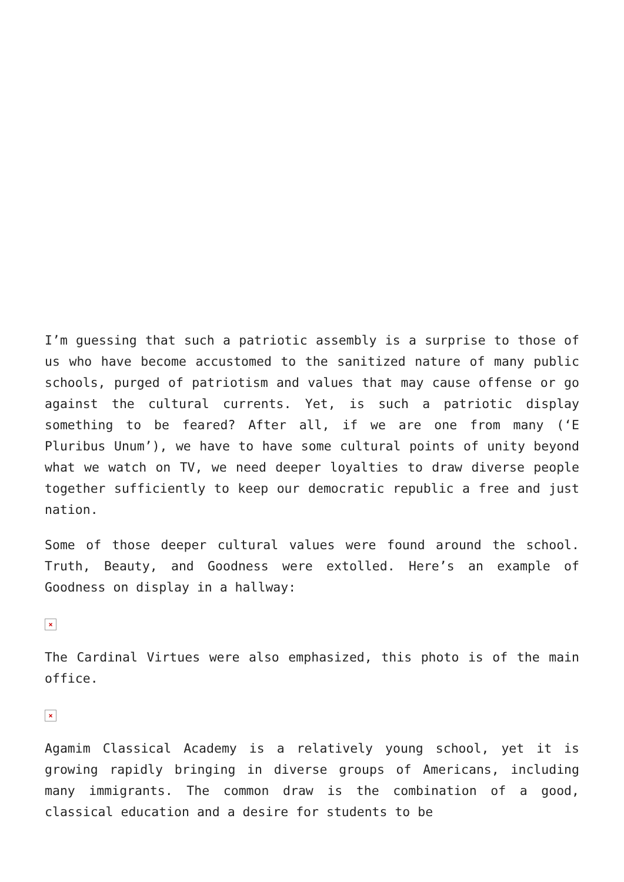I’m guessing that such a patriotic assembly is a surprise to those of us who have become accustomed to the sanitized nature of many public schools, purged of patriotism and values that may cause offense or go against the cultural currents. Yet, is such a patriotic display something to be feared? After all, if we are one from many (‘E Pluribus Unum’), we have to have some cultural points of unity beyond what we watch on TV, we need deeper loyalties to draw diverse people together sufficiently to keep our democratic republic a free and just nation.
Some of those deeper cultural values were found around the school. Truth, Beauty, and Goodness were extolled. Here’s an example of Goodness on display in a hallway:
×
The Cardinal Virtues were also emphasized, this photo is of the main office.
×
Agamim Classical Academy is a relatively young school, yet it is growing rapidly bringing in diverse groups of Americans, including many immigrants. The common draw is the combination of a good, classical education and a desire for students to be